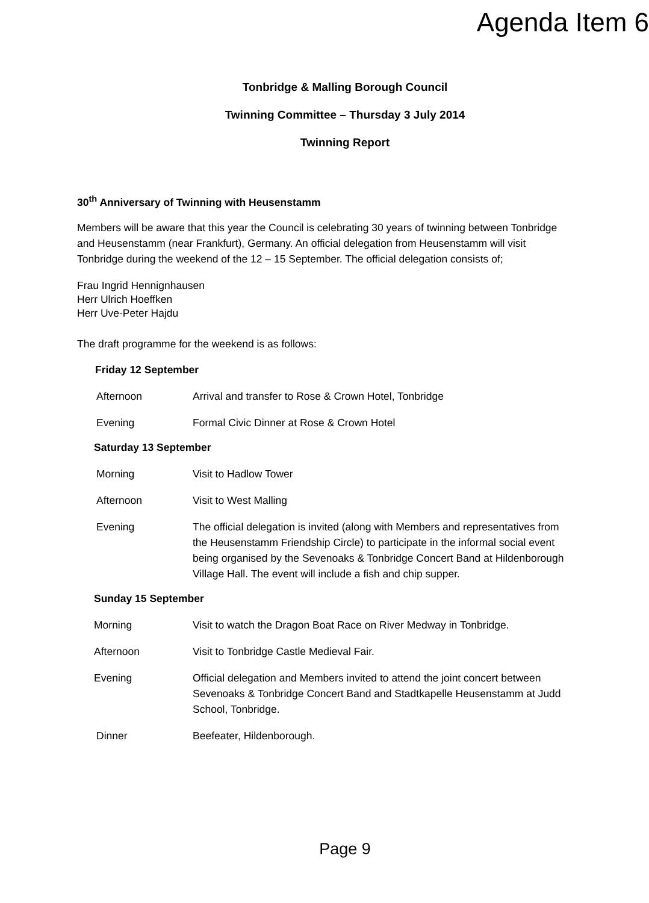Agenda Item 6
Tonbridge & Malling Borough Council
Twinning Committee – Thursday 3 July 2014
Twinning Report
30<sup>th</sup> Anniversary of Twinning with Heusenstamm
Members will be aware that this year the Council is celebrating 30 years of twinning between Tonbridge and Heusenstamm (near Frankfurt), Germany. An official delegation from Heusenstamm will visit Tonbridge during the weekend of the 12 – 15 September. The official delegation consists of;
Frau Ingrid Hennignhausen
Herr Ulrich Hoeffken
Herr Uve-Peter Hajdu
The draft programme for the weekend is as follows:
Friday 12 September
Afternoon Arrival and transfer to Rose & Crown Hotel, Tonbridge
Evening Formal Civic Dinner at Rose & Crown Hotel
Saturday 13 September
Morning Visit to Hadlow Tower
Afternoon Visit to West Malling
Evening The official delegation is invited (along with Members and representatives from the Heusenstamm Friendship Circle) to participate in the informal social event being organised by the Sevenoaks & Tonbridge Concert Band at Hildenborough Village Hall. The event will include a fish and chip supper.
Sunday 15 September
Morning Visit to watch the Dragon Boat Race on River Medway in Tonbridge.
Afternoon Visit to Tonbridge Castle Medieval Fair.
Evening Official delegation and Members invited to attend the joint concert between Sevenoaks & Tonbridge Concert Band and Stadtkapelle Heusenstamm at Judd School, Tonbridge.
Dinner Beefeater, Hildenborough.
Page 9